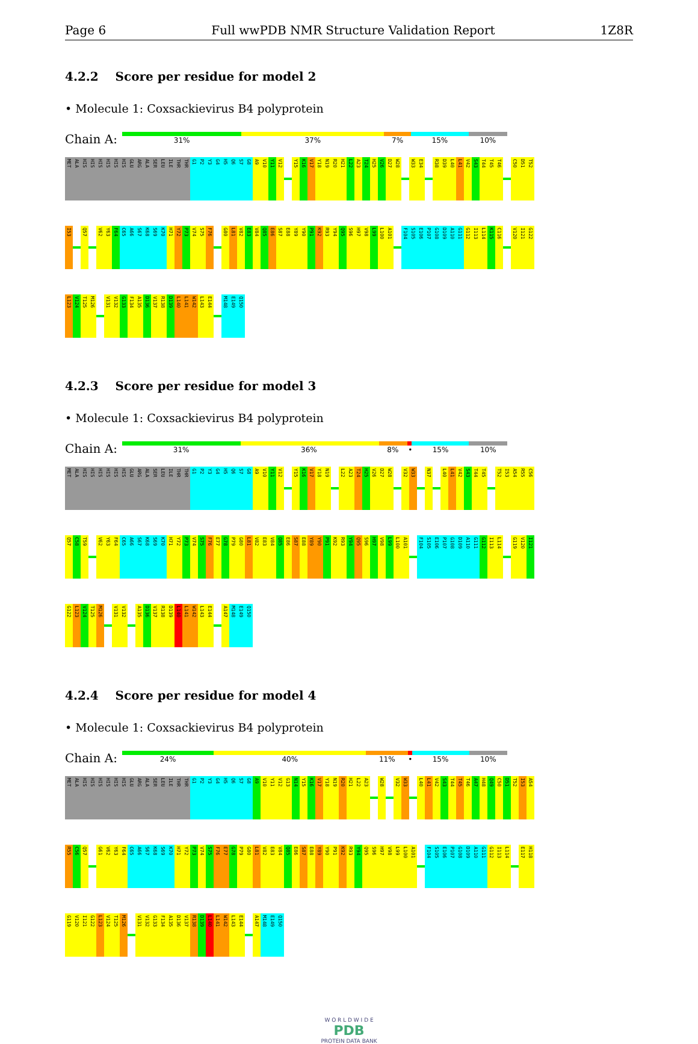Page 6 Full wwPDB NMR Structure Validation Report 1Z8R
4.2.2 Score per residue for model 2
• Molecule 1: Coxsackievirus B4 polyprotein
Chain A:
31% 37% 7% 15% 10%
MET
ALA
HIS
HIS
HIS
HIS
HIS
HIS
GLU
ARG
ALA
SER
LEU
ILE
THR
THR
G1
P2
Y3
G4
H5
Q6
S7
G8
A9
V10
Y11
V12
Y15
K16
V17
Y18
N19
R20
H21
L22
A23
T24
H25
V26
D27
W28
W33
E34
R38
D39
L40
L41
V42
S43
T44
T45
T46
C50
D51
T52
I53
Q57
V62
Y63
F64
C65
A66
S67
K68
S69
K70
H71
Y72
P73
V74
S75
F76
G80
L81
V82
E83
V84
Q85
E86
S87
E88
Y89
Y90
P91
K92
R93
Y94
Q95
S96
H97
V98
L99
L100
A101
F104
S105
E106
P107
G108
D109
A110
G111
G112
I113
L114
K115
C116
V120
I121
G122
L123
V124
T125
M126
V131
V132
G133
F134
A135
D136
V137
R138
D139
L140
L141
W142
L143
E144
M148
E149
Q150
4.2.3 Score per residue for model 3
• Molecule 1: Coxsackievirus B4 polyprotein
Chain A:
31% 36% 8% • 15% 10%
MET
ALA
HIS
HIS
HIS
HIS
HIS
HIS
GLU
ARG
ALA
SER
LEU
ILE
THR
THR
G1
P2
Y3
G4
H5
Q6
S7
G8
A9
V10
Y11
V12
Y15
K16
V17
Y18
N19
L22
A23
T24
H25
V26
D27
W28
V32
W33
N37
L40
L41
V42
S43
T44
T45
T52
I53
A54
R55
C56
Q57
C58
T59
V62
Y63
F64
C65
A66
S67
K68
S69
K70
H71
Y72
P73
V74
S75
F76
E77
G78
P79
G80
L81
V82
E83
V84
Q85
E86
S87
E88
Y89
Y90
P91
K92
R93
Y94
Q95
S96
H97
V98
L99
L100
A101
F104
S105
E106
P107
G108
D109
A110
G111
G112
I113
L114
G119
V120
I121
G122
L123
V124
T125
M126
V131
V132
A135
D136
V137
R138
D139
L140
L141
W142
L143
E144
A147
M148
E149
Q150
4.2.4 Score per residue for model 4
• Molecule 1: Coxsackievirus B4 polyprotein
Chain A:
24% 40% 11% • 15% 10%
MET
ALA
HIS
HIS
HIS
HIS
HIS
HIS
GLU
ARG
ALA
SER
LEU
ILE
THR
THR
G1
P2
Y3
G4
H5
Q6
S7
G8
A9
V10
Y11
V12
G13
N14
Y15
K16
V17
Y18
N19
R20
H21
L22
A23
W28
V32
W33
L40
L41
V42
S43
T44
T45
T46
A47
H48
Q49
C50
D51
T52
I53
A54
R55
C56
Q57
G61
V62
Y63
F64
C65
A66
S67
K68
S69
K70
H71
Y72
P73
V74
S75
F76
E77
G78
P79
G80
L81
V82
E83
V84
Q85
E86
S87
E88
Y89
Y90
P91
K92
R93
Y94
Q95
S96
H97
V98
L99
L100
A101
F104
S105
E106
P107
G108
D109
A110
G111
G112
I113
L114
E117
H118
G119
V120
I121
G122
L123
V124
T125
M126
V131
V132
G133
F134
A135
D136
V137
R138
D139
L140
L141
W142
L143
E144
A147
M148
E149
Q150
W O R L D W I D E
PDB
PROTEIN DATA BANK